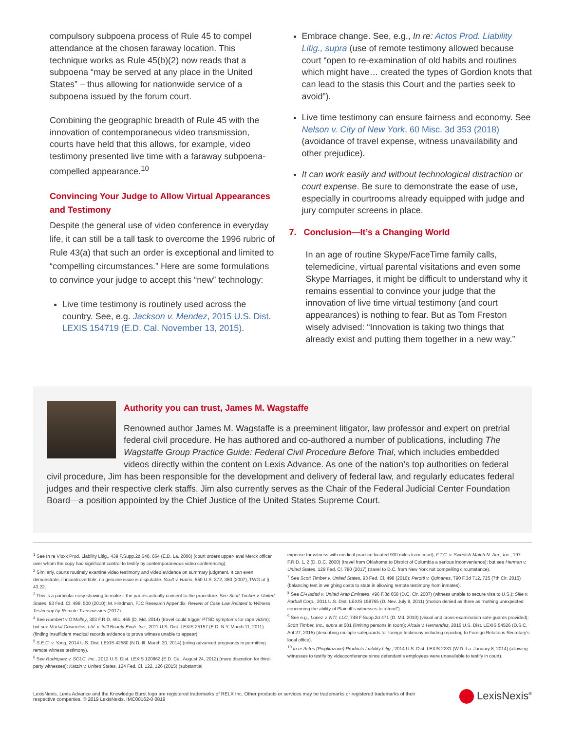compulsory subpoena process of Rule 45 to compel attendance at the chosen faraway location. This technique works as Rule 45(b)(2) now reads that a subpoena “may be served at any place in the United States” – thus allowing for nationwide service of a subpoena issued by the forum court.
Combining the geographic breadth of Rule 45 with the innovation of contemporaneous video transmission, courts have held that this allows, for example, video testimony presented live time with a faraway subpoena-compelled appearance.<sup>10</sup>
Convincing Your Judge to Allow Virtual Appearances and Testimony
Despite the general use of video conference in everyday life, it can still be a tall task to overcome the 1996 rubric of Rule 43(a) that such an order is exceptional and limited to “compelling circumstances.” Here are some formulations to convince your judge to accept this “new” technology:
Live time testimony is routinely used across the country. See, e.g. Jackson v. Mendez, 2015 U.S. Dist. LEXIS 154719 (E.D. Cal. November 13, 2015).
Embrace change. See, e.g., In re: Actos Prod. Liability Litig., supra (use of remote testimony allowed because court “open to re-examination of old habits and routines which might have… created the types of Gordion knots that can lead to the stasis this Court and the parties seek to avoid”).
Live time testimony can ensure fairness and economy. See Nelson v. City of New York, 60 Misc. 3d 353 (2018) (avoidance of travel expense, witness unavailability and other prejudice).
It can work easily and without technological distraction or court expense. Be sure to demonstrate the ease of use, especially in courtrooms already equipped with judge and jury computer screens in place.
7. Conclusion—It’s a Changing World
In an age of routine Skype/FaceTime family calls, telemedicine, virtual parental visitations and even some Skype Marriages, it might be difficult to understand why it remains essential to convince your judge that the innovation of live time virtual testimony (and court appearances) is nothing to fear. But as Tom Freston wisely advised: “Innovation is taking two things that already exist and putting them together in a new way.”
Authority you can trust, James M. Wagstaffe
Renowned author James M. Wagstaffe is a preeminent litigator, law professor and expert on pretrial federal civil procedure. He has authored and co-authored a number of publications, including The Wagstaffe Group Practice Guide: Federal Civil Procedure Before Trial, which includes embedded videos directly within the content on Lexis Advance. As one of the nation’s top authorities on federal civil procedure, Jim has been responsible for the development and delivery of federal law, and regularly educates federal judges and their respective clerk staffs. Jim also currently serves as the Chair of the Federal Judicial Center Foundation Board—a position appointed by the Chief Justice of the United States Supreme Court.
<sup>1</sup> See In re Vioxx Prod. Liability Litig., 439 F.Supp.2d 640, 664 (E.D. La. 2006) (court orders upper-level Merck officer over whom the copy had significant control to testify by contemporaneous video conferencing).
<sup>2</sup> Similarly, courts routinely examine video testimony and video evidence on summary judgment. It can even demonstrate, if incontrovertible, no genuine issue is disputable. Scott v. Harris, 550 U.S. 372, 380 (2007); TWG at § 43.22.
<sup>3</sup> This is a particular easy showing to make if the parties actually consent to the procedure. See Scott Timber v. United States, 93 Fed. Cl. 498, 500 (2010); M. Hindman, FJC Research Appendix: Review of Case Law Related to Witness Testimony by Remote Transmission (2017).
<sup>4</sup> See Humbert v O’Malley, 303 F.R.D. 461, 465 (D. Md. 2014) (travel could trigger PTSD symptoms for rape victim); but see Martal Cosmetics, Ltd. v. Int’l Beauty Exch. Inc., 2011 U.S. Dist. LEXIS 25157 (E.D. N.Y. March 11, 2011) (finding insufficient medical records evidence to prove witness unable to appear).
<sup>5</sup> S.E.C. v. Yang, 2014 U.S. Dist. LEXIS 42580 (N.D. Ill. March 30, 2014) (citing advanced pregnancy in permitting remote witness testimony).
<sup>6</sup> See Rodriquez v. SGLC, Inc., 2012 U.S. Dist. LEXIS 120862 (E.D. Cal. August 24, 2012) (more discretion for third-party witnesses); Katzin v. United States, 124 Fed. Cl. 122, 126 (2015) (substantial
expense for witness with medical practice located 900 miles from court); F.T.C. v. Swedish Match N. Am., Inc., 197 F.R.D. 1, 2 (D. D.C. 2000) (travel from Oklahoma to District of Columbia a serious inconvenience); but see Herman v. United States, 129 Fed. Cl. 780 (2017) (travel to D.C. from New York not compelling circumstance).
<sup>7</sup> See Scott Timber v. United States, 93 Fed. Cl. 498 (2010); Perotti v. Quinanes, 790 F.3d 712, 725 (7th Cir. 2015) (balancing test in weighing costs to state in allowing remote testimony from inmates).
<sup>8</sup> See El-Hadad v. United Arab Emirates, 496 F.3d 658 (D.C. Cir. 2007) (witness unable to secure visa to U.S.); Sille v. Parball Corp., 2011 U.S. Dist. LEXIS 158765 (D. Nev. July 8, 2011) (motion denied as there as “nothing unexpected concerning the ability of Plaintiff’s witnesses to attend”).
<sup>9</sup> See e.g., Lopez v. NTI, LLC, 748 F.Supp.2d 471 (D. Md. 2010) (visual and cross-examination safe-guards provided); Scott Timber, Inc., supra at 501 (limiting persons in room); Alcala v. Hernandez, 2015 U.S. Dist. LEXIS 54526 (D.S.C. Aril 27, 2015) (describing multiple safeguards for foreign testimony including reporting to Foreign Relations Secretary’s local office).
<sup>10</sup> In re Actos (Pioglitazone) Products Liability Litig., 2014 U.S. Dist. LEXIS 2231 (W.D. La. January 8, 2014) (allowing witnesses to testify by videoconference since defendant’s employees were unavailable to testify in court).
LexisNexis, Lexis Advance and the Knowledge Burst logo are registered trademarks of RELX Inc. Other products or services may be trademarks or registered trademarks of their respective companies. © 2019 LexisNexis. IMC00162-0 0819
LexisNexis<sup>®</sup>